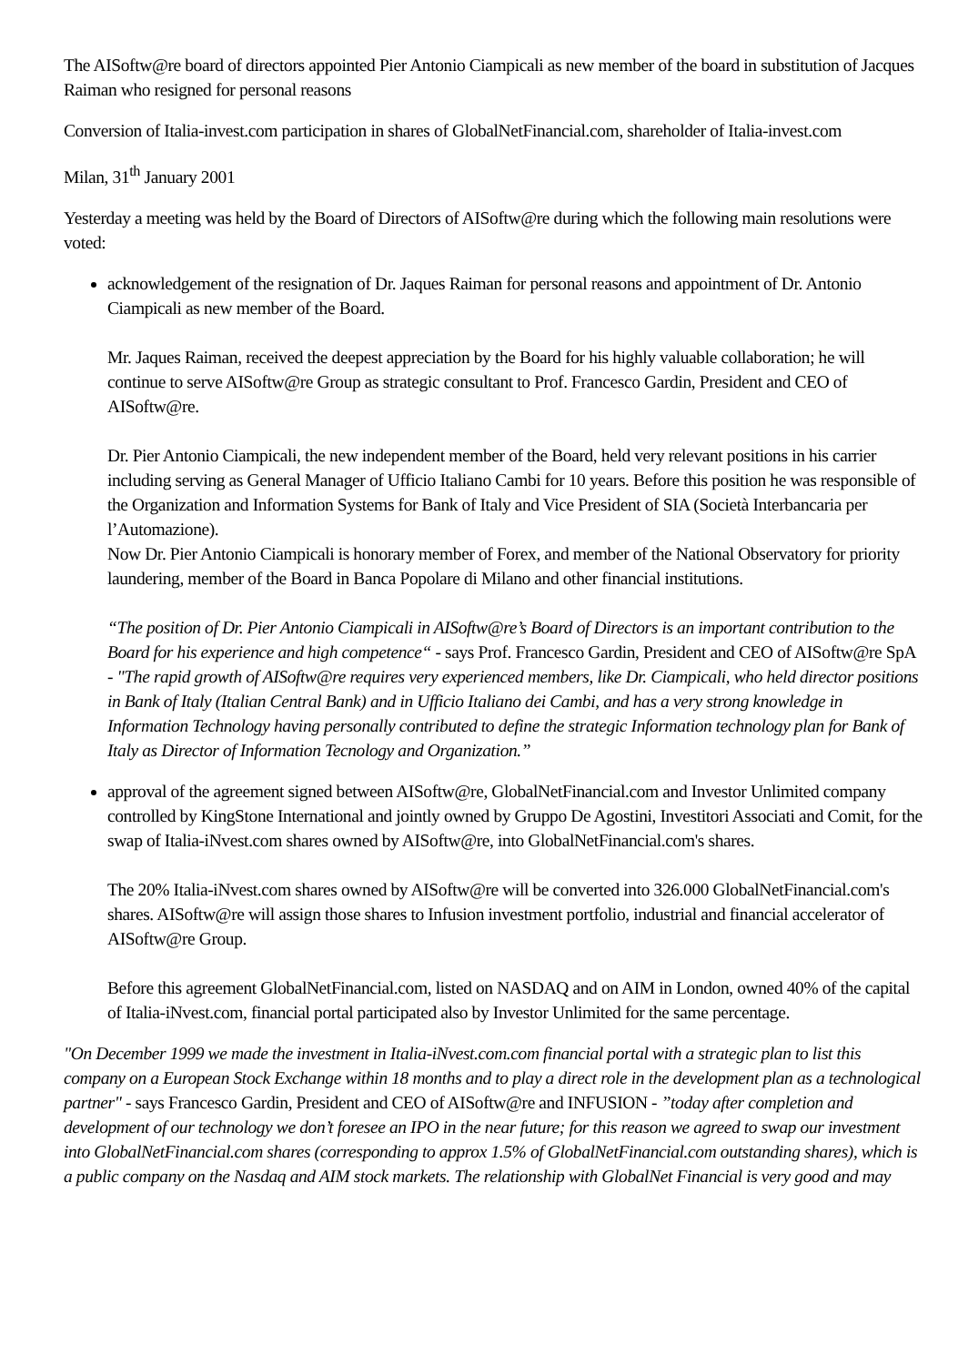The AISoftw@re board of directors appointed Pier Antonio Ciampicali as new member of the board in substitution of Jacques Raiman who resigned for personal reasons
Conversion of Italia-invest.com participation in shares of GlobalNetFinancial.com, shareholder of Italia-invest.com
Milan, 31<sup>th</sup> January 2001
Yesterday a meeting was held by the Board of Directors of AISoftw@re during which the following main resolutions were voted:
acknowledgement of the resignation of Dr. Jaques Raiman for personal reasons and appointment of Dr. Antonio Ciampicali as new member of the Board.
Mr. Jaques Raiman, received the deepest appreciation by the Board for his highly valuable collaboration; he will continue to serve AISoftw@re Group as strategic consultant to Prof. Francesco Gardin, President and CEO of AISoftw@re.
Dr. Pier Antonio Ciampicali, the new independent member of the Board, held very relevant positions in his carrier including serving as General Manager of Ufficio Italiano Cambi for 10 years. Before this position he was responsible of the Organization and Information Systems for Bank of Italy and Vice President of SIA (Società Interbancaria per l’Automazione).
Now Dr. Pier Antonio Ciampicali is honorary member of Forex, and member of the National Observatory for priority laundering, member of the Board in Banca Popolare di Milano and other financial institutions.
“The position of Dr. Pier Antonio Ciampicali in AISoftw@re’s Board of Directors is an important contribution to the Board for his experience and high competence“ - says Prof. Francesco Gardin, President and CEO of AISoftw@re SpA - "The rapid growth of AISoftw@re requires very experienced members, like Dr. Ciampicali, who held director positions in Bank of Italy (Italian Central Bank) and in Ufficio Italiano dei Cambi, and has a very strong knowledge in Information Technology having personally contributed to define the strategic Information technology plan for Bank of Italy as Director of Information Tecnology and Organization.”
approval of the agreement signed between AISoftw@re, GlobalNetFinancial.com and Investor Unlimited company controlled by KingStone International and jointly owned by Gruppo De Agostini, Investitori Associati and Comit, for the swap of Italia-iNvest.com shares owned by AISoftw@re, into GlobalNetFinancial.com's shares.
The 20% Italia-iNvest.com shares owned by AISoftw@re will be converted into 326.000 GlobalNetFinancial.com's shares. AISoftw@re will assign those shares to Infusion investment portfolio, industrial and financial accelerator of AISoftw@re Group.
Before this agreement GlobalNetFinancial.com, listed on NASDAQ and on AIM in London, owned 40% of the capital of Italia-iNvest.com, financial portal participated also by Investor Unlimited for the same percentage.
"On December 1999 we made the investment in Italia-iNvest.com.com financial portal with a strategic plan to list this company on a European Stock Exchange within 18 months and to play a direct role in the development plan as a technological partner" - says Francesco Gardin, President and CEO of AISoftw@re and INFUSION - ”today after completion and development of our technology we don’t foresee an IPO in the near future; for this reason we agreed to swap our investment into GlobalNetFinancial.com shares (corresponding to approx 1.5% of GlobalNetFinancial.com outstanding shares), which is a public company on the Nasdaq and AIM stock markets. The relationship with GlobalNet Financial is very good and may